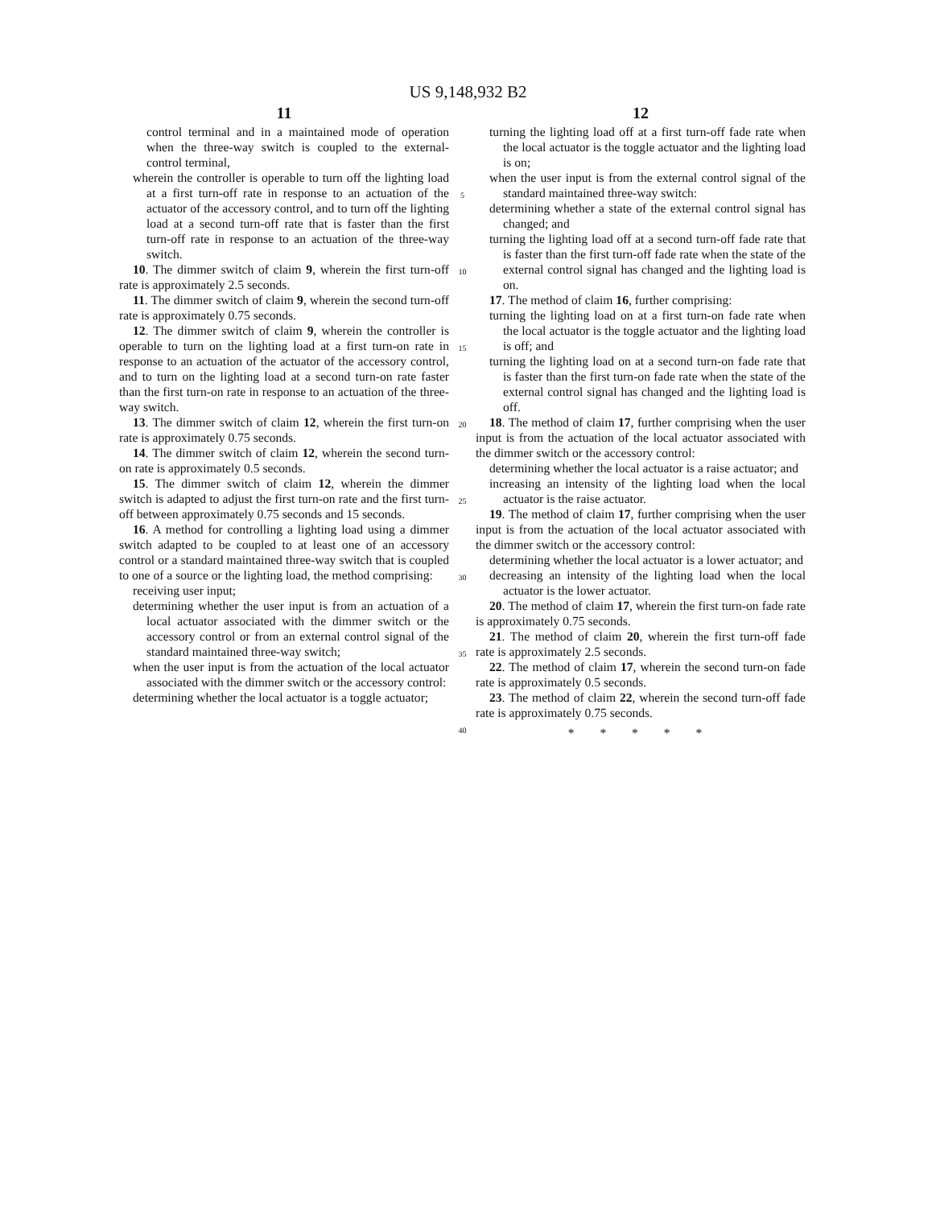US 9,148,932 B2
11
control terminal and in a maintained mode of operation when the three-way switch is coupled to the external-control terminal,
wherein the controller is operable to turn off the lighting load at a first turn-off rate in response to an actuation of the actuator of the accessory control, and to turn off the lighting load at a second turn-off rate that is faster than the first turn-off rate in response to an actuation of the three-way switch.
10. The dimmer switch of claim 9, wherein the first turn-off rate is approximately 2.5 seconds.
11. The dimmer switch of claim 9, wherein the second turn-off rate is approximately 0.75 seconds.
12. The dimmer switch of claim 9, wherein the controller is operable to turn on the lighting load at a first turn-on rate in response to an actuation of the actuator of the accessory control, and to turn on the lighting load at a second turn-on rate faster than the first turn-on rate in response to an actuation of the three-way switch.
13. The dimmer switch of claim 12, wherein the first turn-on rate is approximately 0.75 seconds.
14. The dimmer switch of claim 12, wherein the second turn-on rate is approximately 0.5 seconds.
15. The dimmer switch of claim 12, wherein the dimmer switch is adapted to adjust the first turn-on rate and the first turn-off between approximately 0.75 seconds and 15 seconds.
16. A method for controlling a lighting load using a dimmer switch adapted to be coupled to at least one of an accessory control or a standard maintained three-way switch that is coupled to one of a source or the lighting load, the method comprising:
receiving user input;
determining whether the user input is from an actuation of a local actuator associated with the dimmer switch or the accessory control or from an external control signal of the standard maintained three-way switch;
when the user input is from the actuation of the local actuator associated with the dimmer switch or the accessory control:
determining whether the local actuator is a toggle actuator;
5
10
15
20
25
30
35
40
12
turning the lighting load off at a first turn-off fade rate when the local actuator is the toggle actuator and the lighting load is on;
when the user input is from the external control signal of the standard maintained three-way switch:
determining whether a state of the external control signal has changed; and
turning the lighting load off at a second turn-off fade rate that is faster than the first turn-off fade rate when the state of the external control signal has changed and the lighting load is on.
17. The method of claim 16, further comprising:
turning the lighting load on at a first turn-on fade rate when the local actuator is the toggle actuator and the lighting load is off; and
turning the lighting load on at a second turn-on fade rate that is faster than the first turn-on fade rate when the state of the external control signal has changed and the lighting load is off.
18. The method of claim 17, further comprising when the user input is from the actuation of the local actuator associated with the dimmer switch or the accessory control:
determining whether the local actuator is a raise actuator; and
increasing an intensity of the lighting load when the local actuator is the raise actuator.
19. The method of claim 17, further comprising when the user input is from the actuation of the local actuator associated with the dimmer switch or the accessory control:
determining whether the local actuator is a lower actuator; and
decreasing an intensity of the lighting load when the local actuator is the lower actuator.
20. The method of claim 17, wherein the first turn-on fade rate is approximately 0.75 seconds.
21. The method of claim 20, wherein the first turn-off fade rate is approximately 2.5 seconds.
22. The method of claim 17, wherein the second turn-on fade rate is approximately 0.5 seconds.
23. The method of claim 22, wherein the second turn-off fade rate is approximately 0.75 seconds.
* * * * *